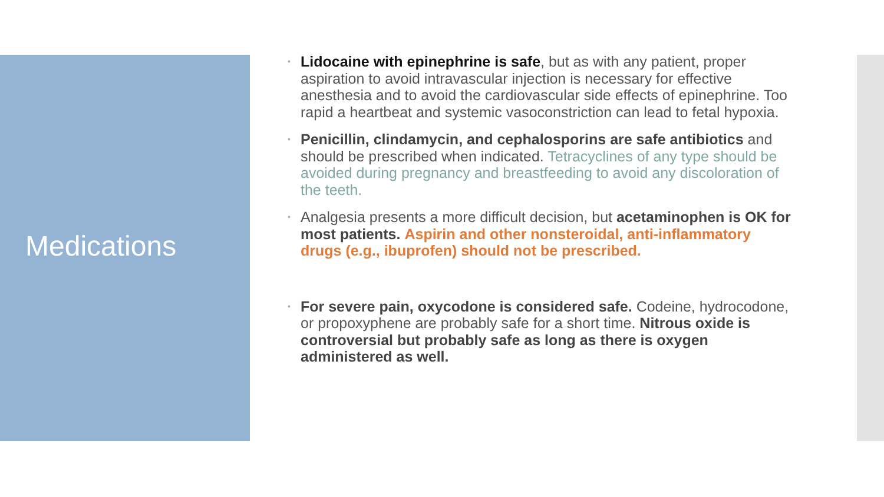Medications
• Lidocaine with epinephrine is safe, but as with any patient, proper aspiration to avoid intravascular injection is necessary for effective anesthesia and to avoid the cardiovascular side effects of epinephrine. Too rapid a heartbeat and systemic vasoconstriction can lead to fetal hypoxia.
• Penicillin, clindamycin, and cephalosporins are safe antibiotics and should be prescribed when indicated. Tetracyclines of any type should be avoided during pregnancy and breastfeeding to avoid any discoloration of the teeth.
• Analgesia presents a more difficult decision, but acetaminophen is OK for most patients. Aspirin and other nonsteroidal, anti-inflammatory drugs (e.g., ibuprofen) should not be prescribed.
• For severe pain, oxycodone is considered safe. Codeine, hydrocodone, or propoxyphene are probably safe for a short time. Nitrous oxide is controversial but probably safe as long as there is oxygen administered as well.